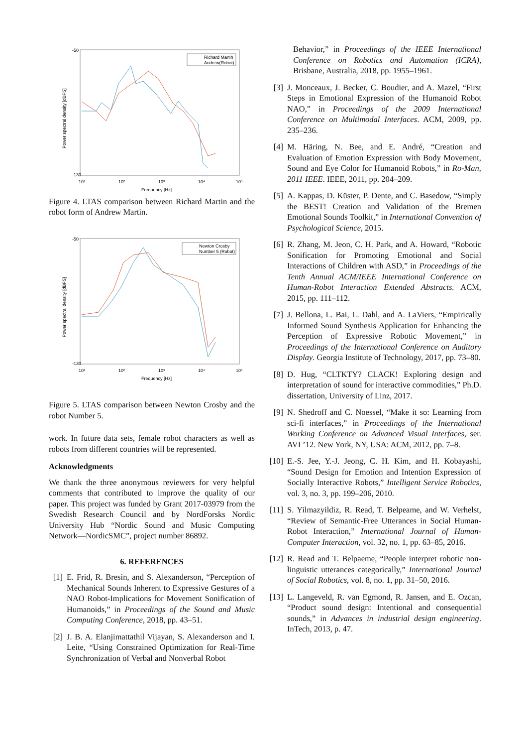-50
-130
10¹
10²
10³
10⁴
10⁵
Frequency [Hz]
Power spectral density [dBFS]
Richard Martin
Andrew(Robot)
Figure 4. LTAS comparison between Richard Martin and the robot form of Andrew Martin.
-50
-130
10¹
10²
10³
10⁴
10⁵
Frequency [Hz]
Power spectral density [dBFS]
Newton Crosby
Number 5 (Robot)
Figure 5. LTAS comparison between Newton Crosby and the robot Number 5.
work. In future data sets, female robot characters as well as robots from different countries will be represented.
Acknowledgments
We thank the three anonymous reviewers for very helpful comments that contributed to improve the quality of our paper. This project was funded by Grant 2017-03979 from the Swedish Research Council and by NordForsks Nordic University Hub “Nordic Sound and Music Computing Network—NordicSMC”, project number 86892.
6. REFERENCES
[1] E. Frid, R. Bresin, and S. Alexanderson, “Perception of Mechanical Sounds Inherent to Expressive Gestures of a NAO Robot-Implications for Movement Sonification of Humanoids,” in Proceedings of the Sound and Music Computing Conference, 2018, pp. 43–51.
[2] J. B. A. Elanjimattathil Vijayan, S. Alexanderson and I. Leite, “Using Constrained Optimization for Real-Time Synchronization of Verbal and Nonverbal Robot
Behavior,” in Proceedings of the IEEE International Conference on Robotics and Automation (ICRA), Brisbane, Australia, 2018, pp. 1955–1961.
[3] J. Monceaux, J. Becker, C. Boudier, and A. Mazel, “First Steps in Emotional Expression of the Humanoid Robot NAO,” in Proceedings of the 2009 International Conference on Multimodal Interfaces. ACM, 2009, pp. 235–236.
[4] M. Häring, N. Bee, and E. André, “Creation and Evaluation of Emotion Expression with Body Movement, Sound and Eye Color for Humanoid Robots,” in Ro-Man, 2011 IEEE. IEEE, 2011, pp. 204–209.
[5] A. Kappas, D. Küster, P. Dente, and C. Basedow, “Simply the BEST! Creation and Validation of the Bremen Emotional Sounds Toolkit,” in International Convention of Psychological Science, 2015.
[6] R. Zhang, M. Jeon, C. H. Park, and A. Howard, “Robotic Sonification for Promoting Emotional and Social Interactions of Children with ASD,” in Proceedings of the Tenth Annual ACM/IEEE International Conference on Human-Robot Interaction Extended Abstracts. ACM, 2015, pp. 111–112.
[7] J. Bellona, L. Bai, L. Dahl, and A. LaViers, “Empirically Informed Sound Synthesis Application for Enhancing the Perception of Expressive Robotic Movement,” in Proceedings of the International Conference on Auditory Display. Georgia Institute of Technology, 2017, pp. 73–80.
[8] D. Hug, “CLTKTY? CLACK! Exploring design and interpretation of sound for interactive commodities,” Ph.D. dissertation, University of Linz, 2017.
[9] N. Shedroff and C. Noessel, “Make it so: Learning from sci-fi interfaces,” in Proceedings of the International Working Conference on Advanced Visual Interfaces, ser. AVI ’12. New York, NY, USA: ACM, 2012, pp. 7–8.
[10] E.-S. Jee, Y.-J. Jeong, C. H. Kim, and H. Kobayashi, “Sound Design for Emotion and Intention Expression of Socially Interactive Robots,” Intelligent Service Robotics, vol. 3, no. 3, pp. 199–206, 2010.
[11] S. Yilmazyildiz, R. Read, T. Belpeame, and W. Verhelst, “Review of Semantic-Free Utterances in Social Human-Robot Interaction,” International Journal of Human-Computer Interaction, vol. 32, no. 1, pp. 63–85, 2016.
[12] R. Read and T. Belpaeme, “People interpret robotic non-linguistic utterances categorically,” International Journal of Social Robotics, vol. 8, no. 1, pp. 31–50, 2016.
[13] L. Langeveld, R. van Egmond, R. Jansen, and E. Ozcan, “Product sound design: Intentional and consequential sounds,” in Advances in industrial design engineering. InTech, 2013, p. 47.